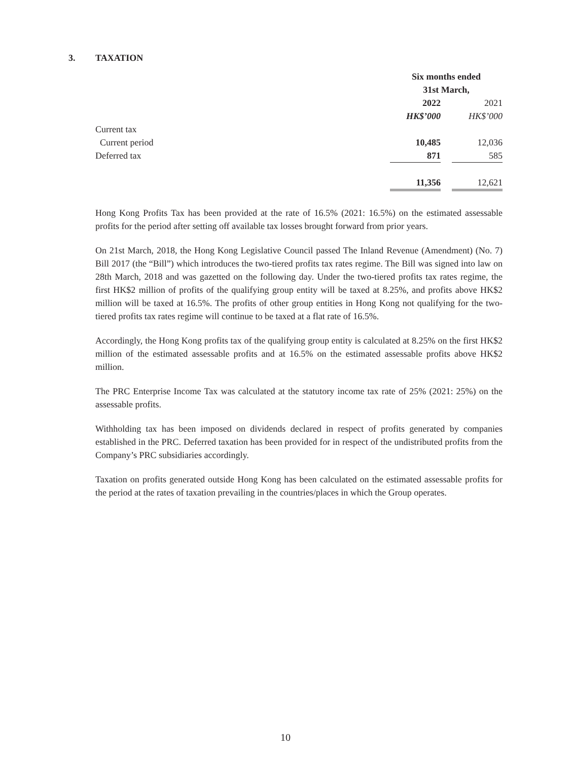3. TAXATION
| | Six months ended | | |
| --- | --- | --- | --- |
| | 31st March, | | |
| | 2022 | | 2021 |
| | HK$’000 | | HK$’000 |
| Current tax | | | |
| Current period | 10,485 | | 12,036 |
| Deferred tax | 871 | | 585 |
| | 11,356 | | 12,621 |
Hong Kong Profits Tax has been provided at the rate of 16.5% (2021: 16.5%) on the estimated assessable profits for the period after setting off available tax losses brought forward from prior years.
On 21st March, 2018, the Hong Kong Legislative Council passed The Inland Revenue (Amendment) (No. 7) Bill 2017 (the “Bill”) which introduces the two-tiered profits tax rates regime. The Bill was signed into law on 28th March, 2018 and was gazetted on the following day. Under the two-tiered profits tax rates regime, the first HK$2 million of profits of the qualifying group entity will be taxed at 8.25%, and profits above HK$2 million will be taxed at 16.5%. The profits of other group entities in Hong Kong not qualifying for the two-tiered profits tax rates regime will continue to be taxed at a flat rate of 16.5%.
Accordingly, the Hong Kong profits tax of the qualifying group entity is calculated at 8.25% on the first HK$2 million of the estimated assessable profits and at 16.5% on the estimated assessable profits above HK$2 million.
The PRC Enterprise Income Tax was calculated at the statutory income tax rate of 25% (2021: 25%) on the assessable profits.
Withholding tax has been imposed on dividends declared in respect of profits generated by companies established in the PRC. Deferred taxation has been provided for in respect of the undistributed profits from the Company’s PRC subsidiaries accordingly.
Taxation on profits generated outside Hong Kong has been calculated on the estimated assessable profits for the period at the rates of taxation prevailing in the countries/places in which the Group operates.
10